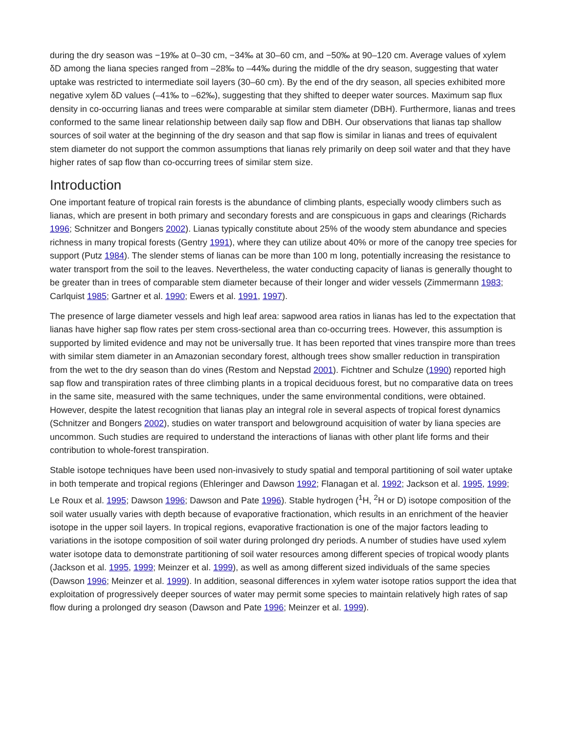during the dry season was −19‰ at 0–30 cm, −34‰ at 30–60 cm, and −50‰ at 90–120 cm. Average values of xylem δD among the liana species ranged from –28‰ to –44‰ during the middle of the dry season, suggesting that water uptake was restricted to intermediate soil layers (30–60 cm). By the end of the dry season, all species exhibited more negative xylem δD values (–41‰ to –62‰), suggesting that they shifted to deeper water sources. Maximum sap flux density in co-occurring lianas and trees were comparable at similar stem diameter (DBH). Furthermore, lianas and trees conformed to the same linear relationship between daily sap flow and DBH. Our observations that lianas tap shallow sources of soil water at the beginning of the dry season and that sap flow is similar in lianas and trees of equivalent stem diameter do not support the common assumptions that lianas rely primarily on deep soil water and that they have higher rates of sap flow than co-occurring trees of similar stem size.
Introduction
One important feature of tropical rain forests is the abundance of climbing plants, especially woody climbers such as lianas, which are present in both primary and secondary forests and are conspicuous in gaps and clearings (Richards 1996; Schnitzer and Bongers 2002). Lianas typically constitute about 25% of the woody stem abundance and species richness in many tropical forests (Gentry 1991), where they can utilize about 40% or more of the canopy tree species for support (Putz 1984). The slender stems of lianas can be more than 100 m long, potentially increasing the resistance to water transport from the soil to the leaves. Nevertheless, the water conducting capacity of lianas is generally thought to be greater than in trees of comparable stem diameter because of their longer and wider vessels (Zimmermann 1983; Carlquist 1985; Gartner et al. 1990; Ewers et al. 1991, 1997).
The presence of large diameter vessels and high leaf area: sapwood area ratios in lianas has led to the expectation that lianas have higher sap flow rates per stem cross-sectional area than co-occurring trees. However, this assumption is supported by limited evidence and may not be universally true. It has been reported that vines transpire more than trees with similar stem diameter in an Amazonian secondary forest, although trees show smaller reduction in transpiration from the wet to the dry season than do vines (Restom and Nepstad 2001). Fichtner and Schulze (1990) reported high sap flow and transpiration rates of three climbing plants in a tropical deciduous forest, but no comparative data on trees in the same site, measured with the same techniques, under the same environmental conditions, were obtained. However, despite the latest recognition that lianas play an integral role in several aspects of tropical forest dynamics (Schnitzer and Bongers 2002), studies on water transport and belowground acquisition of water by liana species are uncommon. Such studies are required to understand the interactions of lianas with other plant life forms and their contribution to whole-forest transpiration.
Stable isotope techniques have been used non-invasively to study spatial and temporal partitioning of soil water uptake in both temperate and tropical regions (Ehleringer and Dawson 1992; Flanagan et al. 1992; Jackson et al. 1995, 1999; Le Roux et al. 1995; Dawson 1996; Dawson and Pate 1996). Stable hydrogen (<sup>1</sup>H, <sup>2</sup>H or D) isotope composition of the soil water usually varies with depth because of evaporative fractionation, which results in an enrichment of the heavier isotope in the upper soil layers. In tropical regions, evaporative fractionation is one of the major factors leading to variations in the isotope composition of soil water during prolonged dry periods. A number of studies have used xylem water isotope data to demonstrate partitioning of soil water resources among different species of tropical woody plants (Jackson et al. 1995, 1999; Meinzer et al. 1999), as well as among different sized individuals of the same species (Dawson 1996; Meinzer et al. 1999). In addition, seasonal differences in xylem water isotope ratios support the idea that exploitation of progressively deeper sources of water may permit some species to maintain relatively high rates of sap flow during a prolonged dry season (Dawson and Pate 1996; Meinzer et al. 1999).